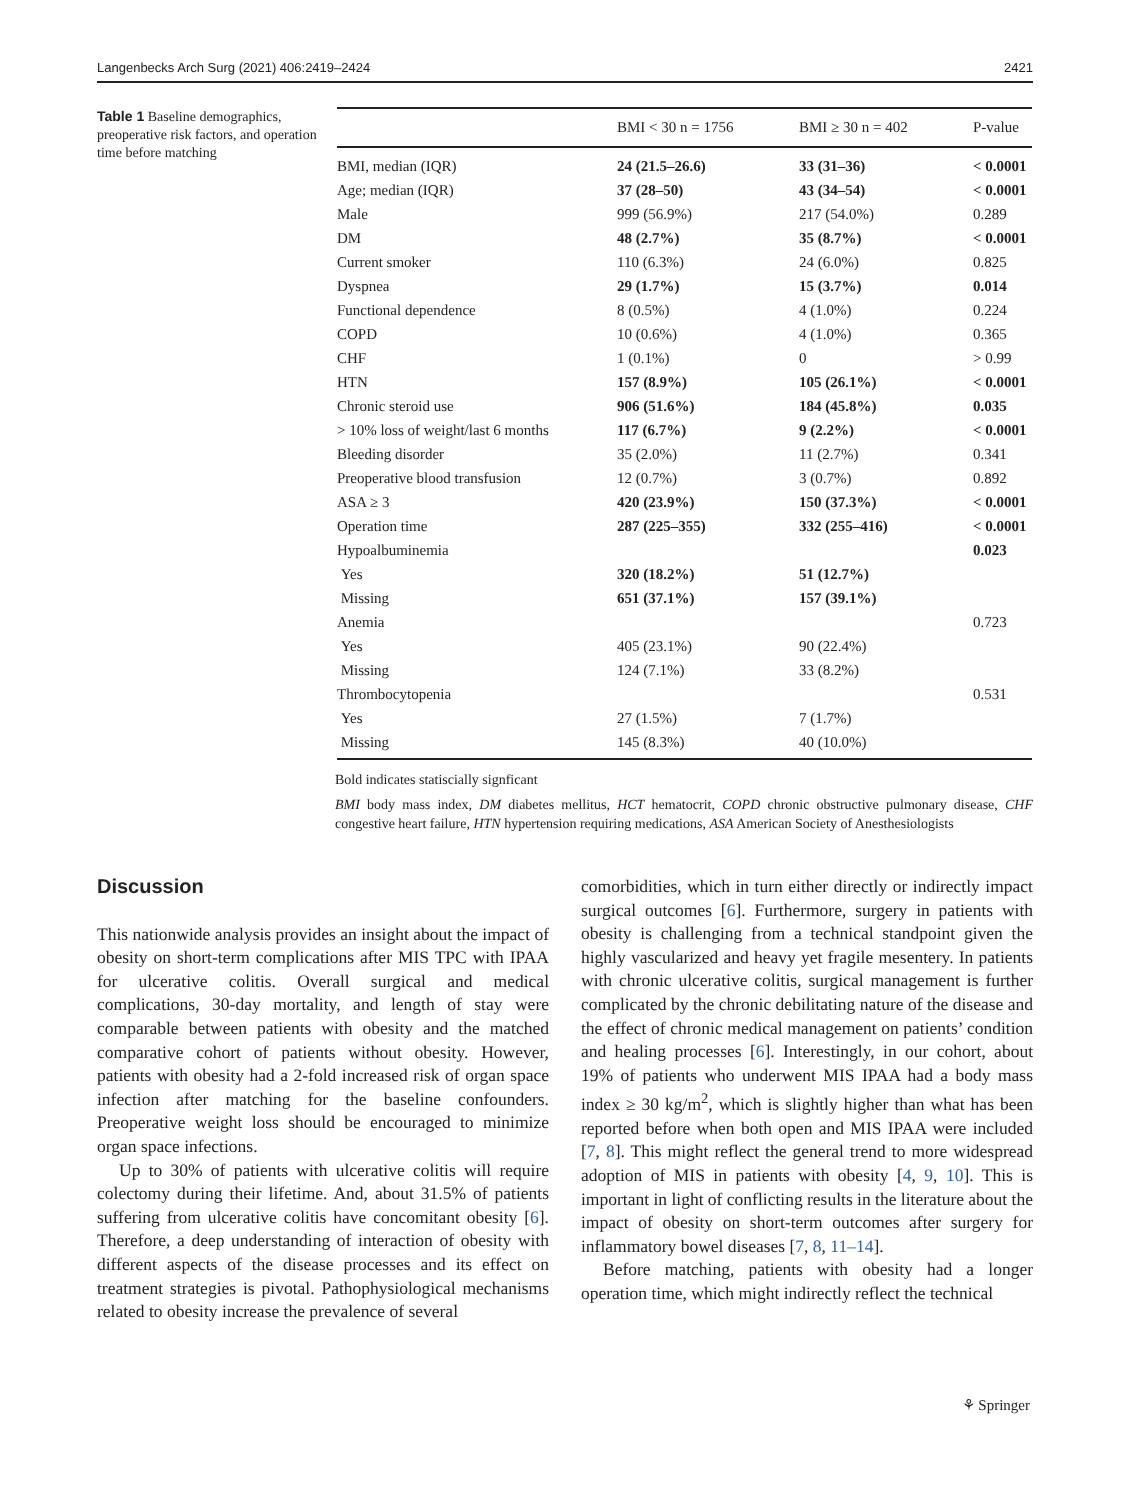Langenbecks Arch Surg (2021) 406:2419–2424 2421
Table 1 Baseline demographics, preoperative risk factors, and operation time before matching
| | BMI < 30 n = 1756 | BMI ≥ 30 n = 402 | P-value |
| --- | --- | --- | --- |
| BMI, median (IQR) | 24 (21.5–26.6) | 33 (31–36) | < 0.0001 |
| Age; median (IQR) | 37 (28–50) | 43 (34–54) | < 0.0001 |
| Male | 999 (56.9%) | 217 (54.0%) | 0.289 |
| DM | 48 (2.7%) | 35 (8.7%) | < 0.0001 |
| Current smoker | 110 (6.3%) | 24 (6.0%) | 0.825 |
| Dyspnea | 29 (1.7%) | 15 (3.7%) | 0.014 |
| Functional dependence | 8 (0.5%) | 4 (1.0%) | 0.224 |
| COPD | 10 (0.6%) | 4 (1.0%) | 0.365 |
| CHF | 1 (0.1%) | 0 | > 0.99 |
| HTN | 157 (8.9%) | 105 (26.1%) | < 0.0001 |
| Chronic steroid use | 906 (51.6%) | 184 (45.8%) | 0.035 |
| > 10% loss of weight/last 6 months | 117 (6.7%) | 9 (2.2%) | < 0.0001 |
| Bleeding disorder | 35 (2.0%) | 11 (2.7%) | 0.341 |
| Preoperative blood transfusion | 12 (0.7%) | 3 (0.7%) | 0.892 |
| ASA ≥ 3 | 420 (23.9%) | 150 (37.3%) | < 0.0001 |
| Operation time | 287 (225–355) | 332 (255–416) | < 0.0001 |
| Hypoalbuminemia | | | 0.023 |
| Yes | 320 (18.2%) | 51 (12.7%) | |
| Missing | 651 (37.1%) | 157 (39.1%) | |
| Anemia | | | 0.723 |
| Yes | 405 (23.1%) | 90 (22.4%) | |
| Missing | 124 (7.1%) | 33 (8.2%) | |
| Thrombocytopenia | | | 0.531 |
| Yes | 27 (1.5%) | 7 (1.7%) | |
| Missing | 145 (8.3%) | 40 (10.0%) | |
Bold indicates statiscially signficant
BMI body mass index, DM diabetes mellitus, HCT hematocrit, COPD chronic obstructive pulmonary disease, CHF congestive heart failure, HTN hypertension requiring medications, ASA American Society of Anesthesiologists
Discussion
This nationwide analysis provides an insight about the impact of obesity on short-term complications after MIS TPC with IPAA for ulcerative colitis. Overall surgical and medical complications, 30-day mortality, and length of stay were comparable between patients with obesity and the matched comparative cohort of patients without obesity. However, patients with obesity had a 2-fold increased risk of organ space infection after matching for the baseline confounders. Preoperative weight loss should be encouraged to minimize organ space infections.
Up to 30% of patients with ulcerative colitis will require colectomy during their lifetime. And, about 31.5% of patients suffering from ulcerative colitis have concomitant obesity [6]. Therefore, a deep understanding of interaction of obesity with different aspects of the disease processes and its effect on treatment strategies is pivotal. Pathophysiological mechanisms related to obesity increase the prevalence of several
comorbidities, which in turn either directly or indirectly impact surgical outcomes [6]. Furthermore, surgery in patients with obesity is challenging from a technical standpoint given the highly vascularized and heavy yet fragile mesentery. In patients with chronic ulcerative colitis, surgical management is further complicated by the chronic debilitating nature of the disease and the effect of chronic medical management on patients’ condition and healing processes [6]. Interestingly, in our cohort, about 19% of patients who underwent MIS IPAA had a body mass index ≥ 30 kg/m<sup>2</sup>, which is slightly higher than what has been reported before when both open and MIS IPAA were included [7, 8]. This might reflect the general trend to more widespread adoption of MIS in patients with obesity [4, 9, 10]. This is important in light of conflicting results in the literature about the impact of obesity on short-term outcomes after surgery for inflammatory bowel diseases [7, 8, 11–14].
Before matching, patients with obesity had a longer operation time, which might indirectly reflect the technical
⚘ Springer